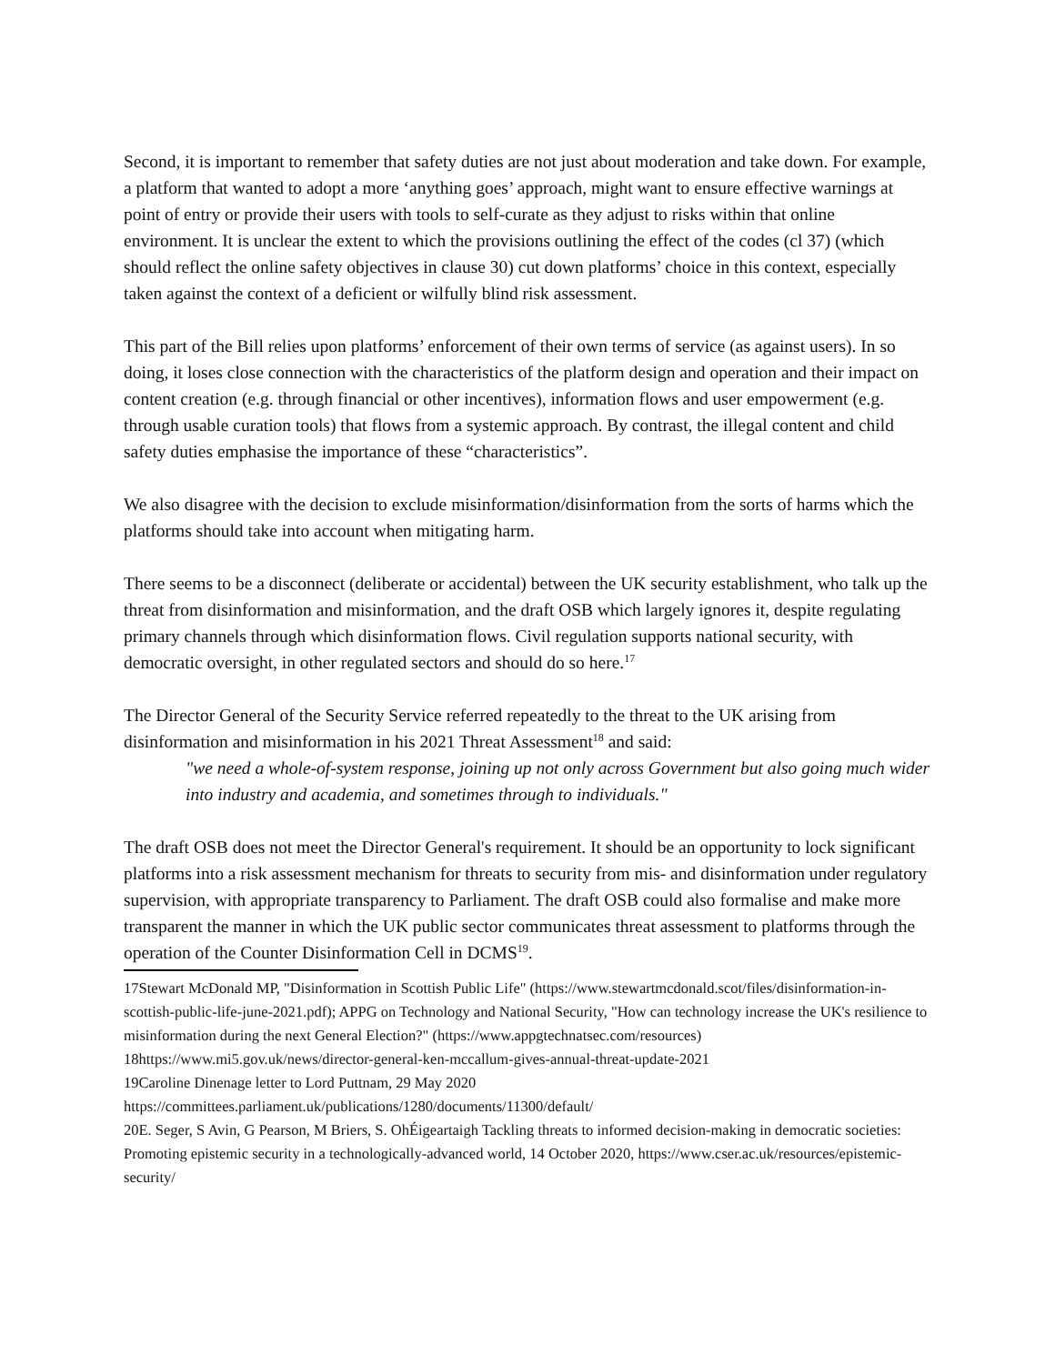Second, it is important to remember that safety duties are not just about moderation and take down. For example, a platform that wanted to adopt a more ‘anything goes’ approach, might want to ensure effective warnings at point of entry or provide their users with tools to self-curate as they adjust to risks within that online environment. It is unclear the extent to which the provisions outlining the effect of the codes (cl 37) (which should reflect the online safety objectives in clause 30) cut down platforms’ choice in this context, especially taken against the context of a deficient or wilfully blind risk assessment.
This part of the Bill relies upon platforms’ enforcement of their own terms of service (as against users). In so doing, it loses close connection with the characteristics of the platform design and operation and their impact on content creation (e.g. through financial or other incentives), information flows and user empowerment (e.g. through usable curation tools) that flows from a systemic approach. By contrast, the illegal content and child safety duties emphasise the importance of these “characteristics”.
We also disagree with the decision to exclude misinformation/disinformation from the sorts of harms which the platforms should take into account when mitigating harm.
There seems to be a disconnect (deliberate or accidental) between the UK security establishment, who talk up the threat from disinformation and misinformation, and the draft OSB which largely ignores it, despite regulating primary channels through which disinformation flows. Civil regulation supports national security, with democratic oversight, in other regulated sectors and should do so here.<sup>17</sup>
The Director General of the Security Service referred repeatedly to the threat to the UK arising from disinformation and misinformation in his 2021 Threat Assessment<sup>18</sup> and said:
"we need a whole-of-system response, joining up not only across Government but also going much wider into industry and academia, and sometimes through to individuals."
The draft OSB does not meet the Director General's requirement. It should be an opportunity to lock significant platforms into a risk assessment mechanism for threats to security from mis- and disinformation under regulatory supervision, with appropriate transparency to Parliament. The draft OSB could also formalise and make more transparent the manner in which the UK public sector communicates threat assessment to platforms through the operation of the Counter Disinformation Cell in DCMS<sup>19</sup>.
17Stewart McDonald MP, "Disinformation in Scottish Public Life" (https://www.stewartmcdonald.scot/files/disinformation-in-scottish-public-life-june-2021.pdf); APPG on Technology and National Security, "How can technology increase the UK's resilience to misinformation during the next General Election?" (https://www.appgtechnatsec.com/resources)
18https://www.mi5.gov.uk/news/director-general-ken-mccallum-gives-annual-threat-update-2021
19Caroline Dinenage letter to Lord Puttnam, 29 May 2020
https://committees.parliament.uk/publications/1280/documents/11300/default/
20E. Seger, S Avin, G Pearson, M Briers, S. OhÉigeartaigh Tackling threats to informed decision-making in democratic societies: Promoting epistemic security in a technologically-advanced world, 14 October 2020, https://www.cser.ac.uk/resources/epistemic-security/